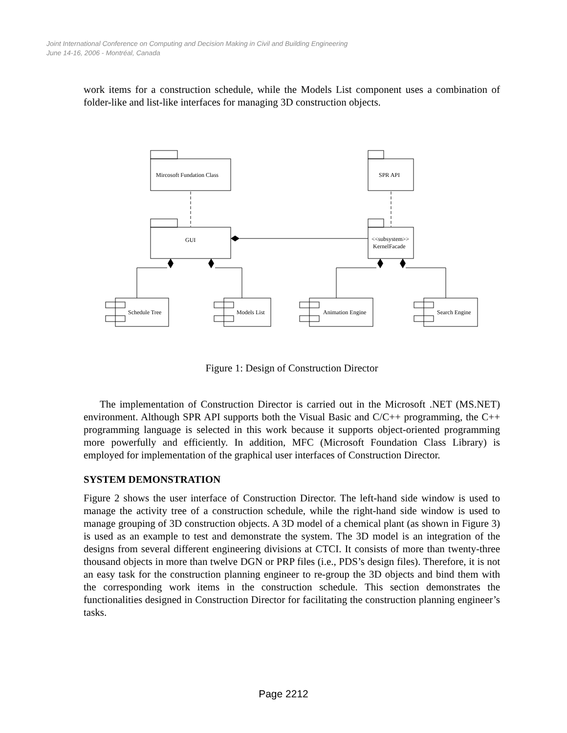Joint International Conference on Computing and Decision Making in Civil and Building Engineering
June 14-16, 2006 - Montréal, Canada
work items for a construction schedule, while the Models List component uses a combination of folder-like and list-like interfaces for managing 3D construction objects.
Mircosoft Fundation Class
SPR API
GUI
<<subsystem>>
KernelFacade
Schedule Tree
Models List
Animation Engine
Search Engine
Figure 1: Design of Construction Director
The implementation of Construction Director is carried out in the Microsoft .NET (MS.NET) environment. Although SPR API supports both the Visual Basic and C/C++ programming, the C++ programming language is selected in this work because it supports object-oriented programming more powerfully and efficiently. In addition, MFC (Microsoft Foundation Class Library) is employed for implementation of the graphical user interfaces of Construction Director.
SYSTEM DEMONSTRATION
Figure 2 shows the user interface of Construction Director. The left-hand side window is used to manage the activity tree of a construction schedule, while the right-hand side window is used to manage grouping of 3D construction objects. A 3D model of a chemical plant (as shown in Figure 3) is used as an example to test and demonstrate the system. The 3D model is an integration of the designs from several different engineering divisions at CTCI. It consists of more than twenty-three thousand objects in more than twelve DGN or PRP files (i.e., PDS’s design files). Therefore, it is not an easy task for the construction planning engineer to re-group the 3D objects and bind them with the corresponding work items in the construction schedule. This section demonstrates the functionalities designed in Construction Director for facilitating the construction planning engineer’s tasks.
Page 2212